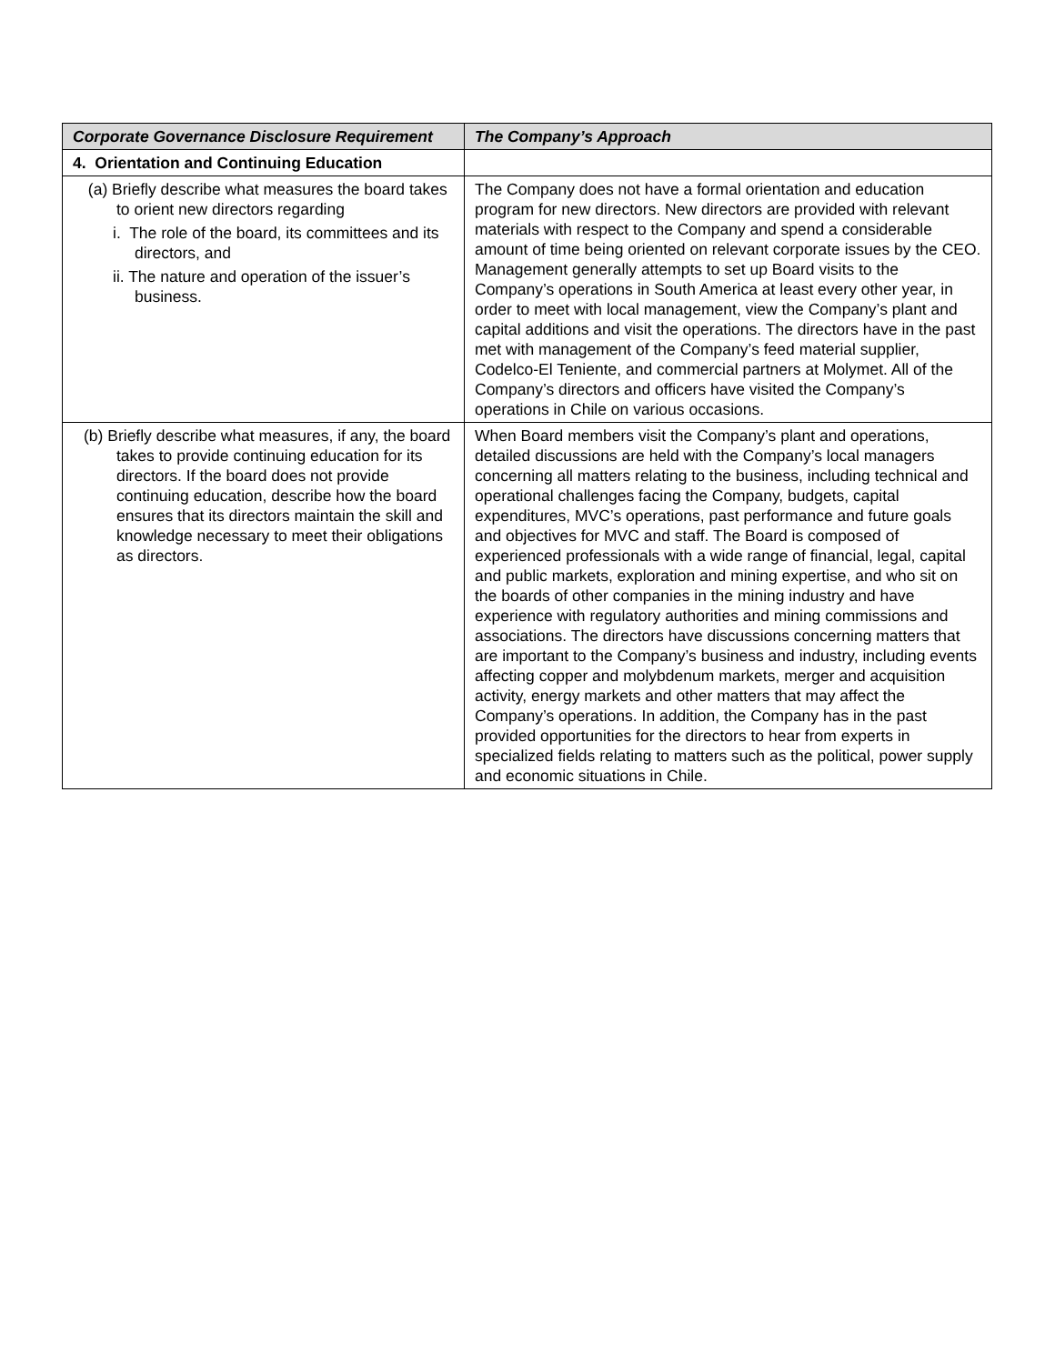| Corporate Governance Disclosure Requirement | The Company’s Approach |
| --- | --- |
| 4. Orientation and Continuing Education | |
| (a) Briefly describe what measures the board takes to orient new directors regarding i. The role of the board, its committees and its directors, and ii. The nature and operation of the issuer’s business. | The Company does not have a formal orientation and education program for new directors. New directors are provided with relevant materials with respect to the Company and spend a considerable amount of time being oriented on relevant corporate issues by the CEO. Management generally attempts to set up Board visits to the Company’s operations in South America at least every other year, in order to meet with local management, view the Company’s plant and capital additions and visit the operations. The directors have in the past met with management of the Company’s feed material supplier, Codelco-El Teniente, and commercial partners at Molymet. All of the Company’s directors and officers have visited the Company’s operations in Chile on various occasions. |
| (b) Briefly describe what measures, if any, the board takes to provide continuing education for its directors. If the board does not provide continuing education, describe how the board ensures that its directors maintain the skill and knowledge necessary to meet their obligations as directors. | When Board members visit the Company’s plant and operations, detailed discussions are held with the Company’s local managers concerning all matters relating to the business, including technical and operational challenges facing the Company, budgets, capital expenditures, MVC’s operations, past performance and future goals and objectives for MVC and staff. The Board is composed of experienced professionals with a wide range of financial, legal, capital and public markets, exploration and mining expertise, and who sit on the boards of other companies in the mining industry and have experience with regulatory authorities and mining commissions and associations. The directors have discussions concerning matters that are important to the Company’s business and industry, including events affecting copper and molybdenum markets, merger and acquisition activity, energy markets and other matters that may affect the Company’s operations. In addition, the Company has in the past provided opportunities for the directors to hear from experts in specialized fields relating to matters such as the political, power supply and economic situations in Chile. |